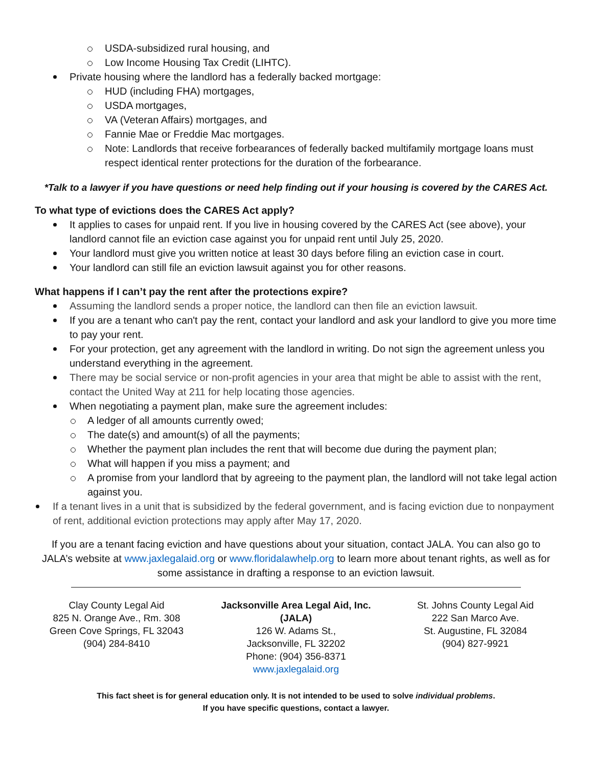USDA-subsidized rural housing, and
Low Income Housing Tax Credit (LIHTC).
Private housing where the landlord has a federally backed mortgage:
HUD (including FHA) mortgages,
USDA mortgages,
VA (Veteran Affairs) mortgages, and
Fannie Mae or Freddie Mac mortgages.
Note: Landlords that receive forbearances of federally backed multifamily mortgage loans must respect identical renter protections for the duration of the forbearance.
*Talk to a lawyer if you have questions or need help finding out if your housing is covered by the CARES Act.
To what type of evictions does the CARES Act apply?
It applies to cases for unpaid rent. If you live in housing covered by the CARES Act (see above), your landlord cannot file an eviction case against you for unpaid rent until July 25, 2020.
Your landlord must give you written notice at least 30 days before filing an eviction case in court.
Your landlord can still file an eviction lawsuit against you for other reasons.
What happens if I can’t pay the rent after the protections expire?
Assuming the landlord sends a proper notice, the landlord can then file an eviction lawsuit.
If you are a tenant who can't pay the rent, contact your landlord and ask your landlord to give you more time to pay your rent.
For your protection, get any agreement with the landlord in writing. Do not sign the agreement unless you understand everything in the agreement.
There may be social service or non-profit agencies in your area that might be able to assist with the rent, contact the United Way at 211 for help locating those agencies.
When negotiating a payment plan, make sure the agreement includes:
A ledger of all amounts currently owed;
The date(s) and amount(s) of all the payments;
Whether the payment plan includes the rent that will become due during the payment plan;
What will happen if you miss a payment; and
A promise from your landlord that by agreeing to the payment plan, the landlord will not take legal action against you.
If a tenant lives in a unit that is subsidized by the federal government, and is facing eviction due to nonpayment of rent, additional eviction protections may apply after May 17, 2020.
If you are a tenant facing eviction and have questions about your situation, contact JALA. You can also go to JALA’s website at www.jaxlegalaid.org or www.floridalawhelp.org to learn more about tenant rights, as well as for some assistance in drafting a response to an eviction lawsuit.
Clay County Legal Aid
825 N. Orange Ave., Rm. 308
Green Cove Springs, FL 32043
(904) 284-8410
Jacksonville Area Legal Aid, Inc. (JALA)
126 W. Adams St.,
Jacksonville, FL 32202
Phone: (904) 356-8371
www.jaxlegalaid.org
St. Johns County Legal Aid
222 San Marco Ave.
St. Augustine, FL 32084
(904) 827-9921
This fact sheet is for general education only. It is not intended to be used to solve individual problems.
If you have specific questions, contact a lawyer.